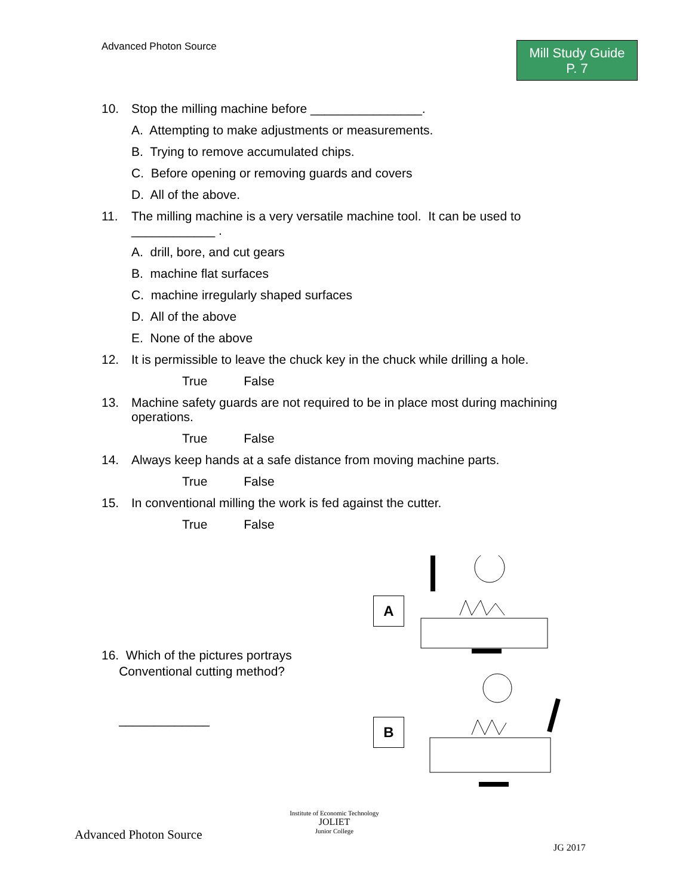Advanced Photon Source
Mill Study Guide
P. 7
10. Stop the milling machine before ________________.
A. Attempting to make adjustments or measurements.
B. Trying to remove accumulated chips.
C. Before opening or removing guards and covers
D. All of the above.
11. The milling machine is a very versatile machine tool. It can be used to ____________ .
A. drill, bore, and cut gears
B. machine flat surfaces
C. machine irregularly shaped surfaces
D. All of the above
E. None of the above
12. It is permissible to leave the chuck key in the chuck while drilling a hole.
True False
13. Machine safety guards are not required to be in place most during machining operations.
True False
14. Always keep hands at a safe distance from moving machine parts.
True False
15. In conventional milling the work is fed against the cutter.
True False
16. Which of the pictures portrays
Conventional cutting method?
_____________
A
B
Advanced Photon Source
Institute of Economic Technology
JOLIET
Junior College
JG 2017